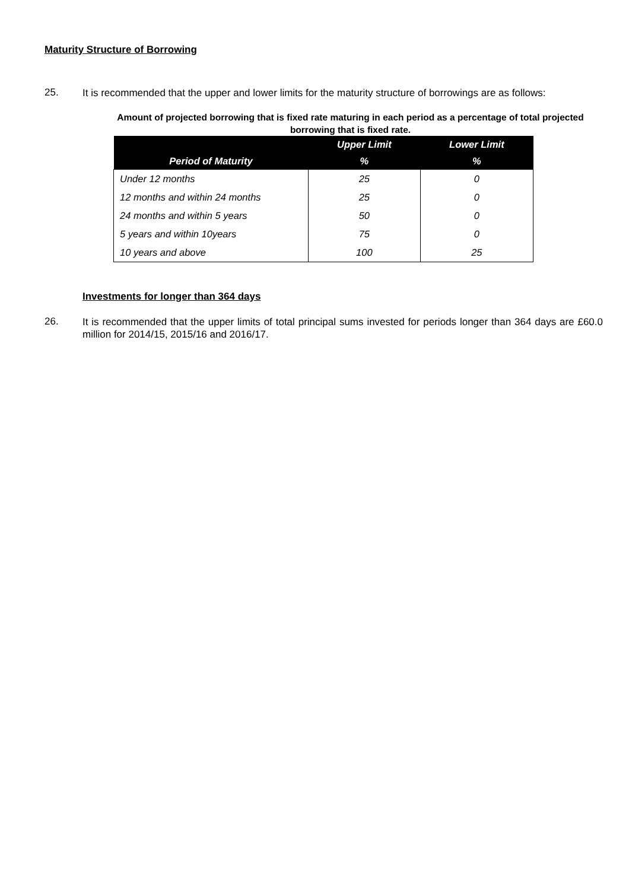Maturity Structure of Borrowing
25.
It is recommended that the upper and lower limits for the maturity structure of borrowings are as follows:
Amount of projected borrowing that is fixed rate maturing in each period as a percentage of total projected borrowing that is fixed rate.
| | Upper Limit | Lower Limit |
| --- | --- | --- |
| Period of Maturity | % | % |
| Under 12 months | 25 | 0 |
| 12 months and within 24 months | 25 | 0 |
| 24 months and within 5 years | 50 | 0 |
| 5 years and within 10years | 75 | 0 |
| 10 years and above | 100 | 25 |
Investments for longer than 364 days
26.
It is recommended that the upper limits of total principal sums invested for periods longer than 364 days are £60.0 million for 2014/15, 2015/16 and 2016/17.